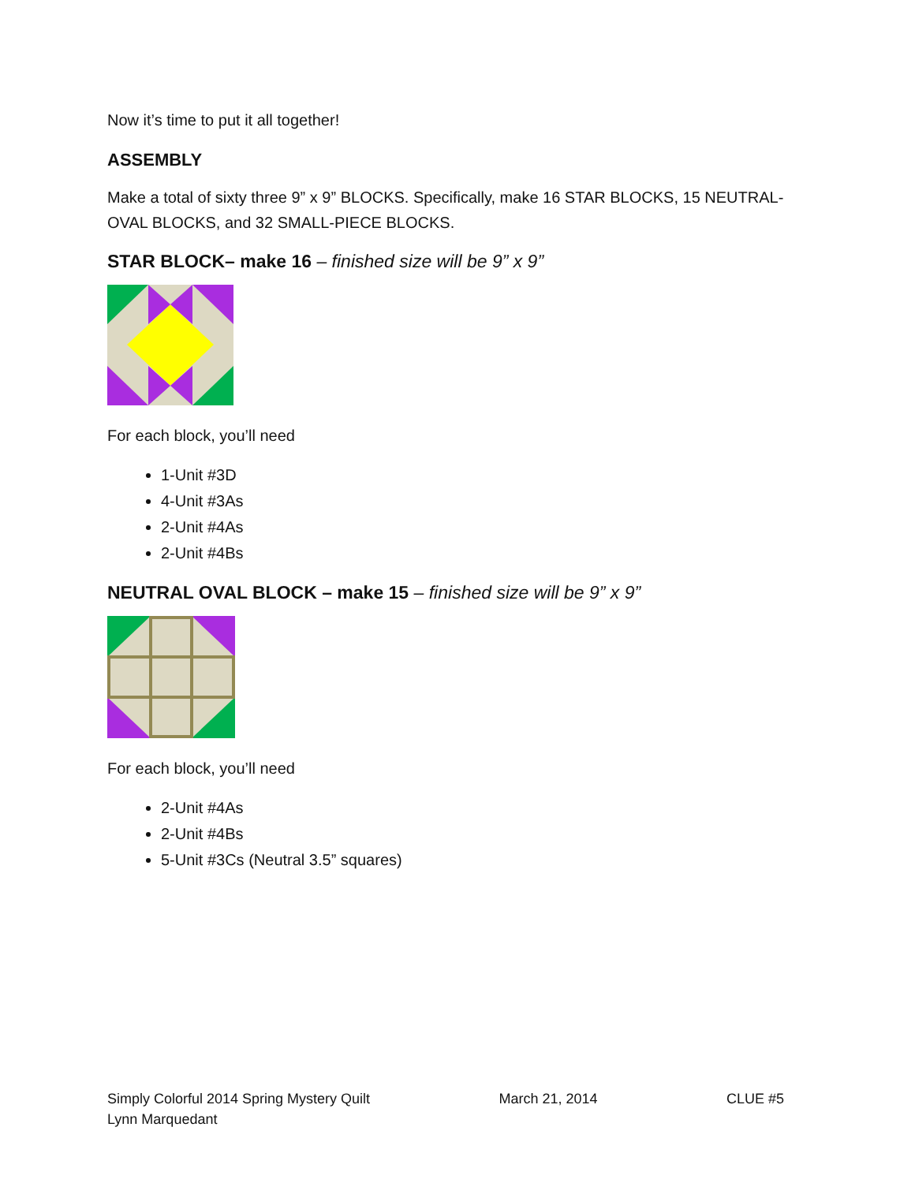Now it’s time to put it all together!
ASSEMBLY
Make a total of sixty three 9” x 9” BLOCKS. Specifically, make 16 STAR BLOCKS, 15 NEUTRAL-OVAL BLOCKS, and 32 SMALL-PIECE BLOCKS.
STAR BLOCK– make 16 – finished size will be 9” x 9”
For each block, you’ll need
1-Unit #3D
4-Unit #3As
2-Unit #4As
2-Unit #4Bs
NEUTRAL OVAL BLOCK – make 15 – finished size will be 9” x 9”
For each block, you’ll need
2-Unit #4As
2-Unit #4Bs
5-Unit #3Cs (Neutral 3.5” squares)
Simply Colorful 2014 Spring Mystery Quilt
Lynn Marquedant
March 21, 2014 CLUE #5